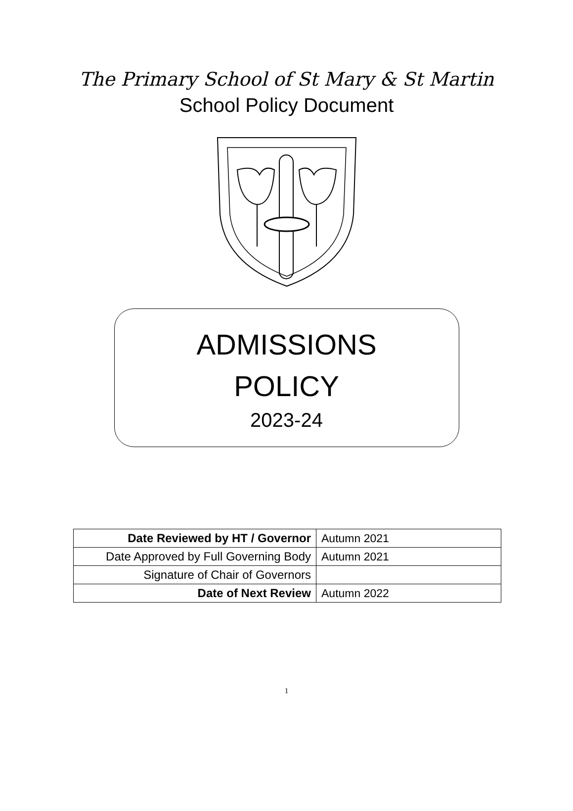The Primary School of St Mary & St Martin
School Policy Document
ADMISSIONS
POLICY
2023-24
| Date Reviewed by HT / Governor | Autumn 2021 |
| Date Approved by Full Governing Body | Autumn 2021 |
| Signature of Chair of Governors | |
| Date of Next Review | Autumn 2022 |
1